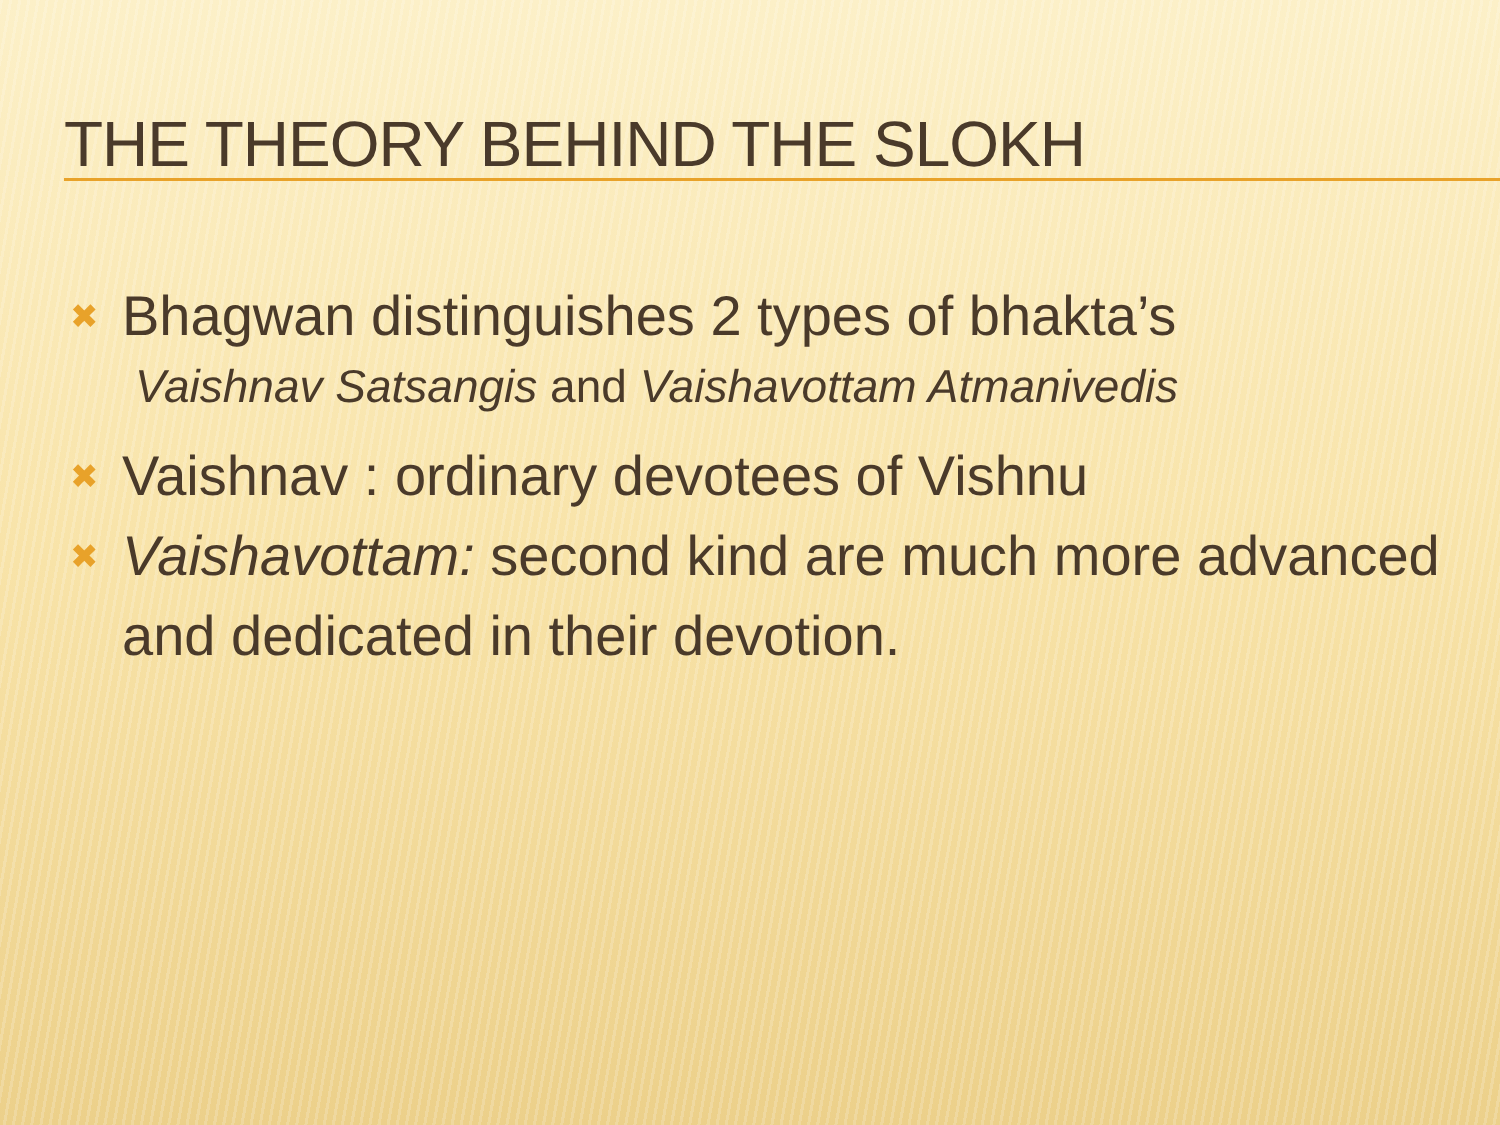THE THEORY BEHIND THE SLOKH
✖ Bhagwan distinguishes 2 types of bhakta’s
Vaishnav Satsangis and Vaishavottam Atmanivedis
✖ Vaishnav : ordinary devotees of Vishnu
✖ Vaishavottam: second kind are much more advanced and dedicated in their devotion.